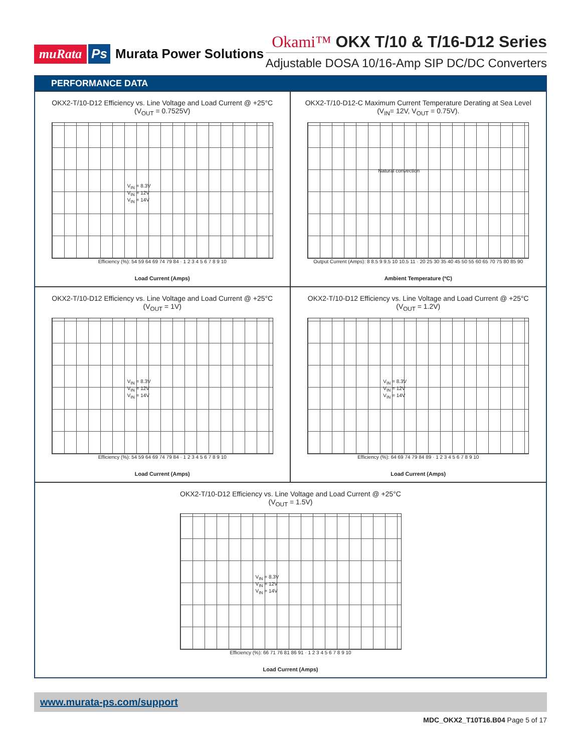muRata Ps Murata Power Solutions
Okami™ OKX T/10 & T/16-D12 Series
Adjustable DOSA 10/16-Amp SIP DC/DC Converters
PERFORMANCE DATA
OKX2-T/10-D12 Efficiency vs. Line Voltage and Load Current @ +25°C
(V<sub>OUT</sub> = 0.7525V)
V<sub>IN</sub> = 8.3V
V<sub>IN</sub> = 12V
V<sub>IN</sub> = 14V
Efficiency (%): 54 59 64 69 74 79 84 · 1 2 3 4 5 6 7 8 9 10
Load Current (Amps)
OKX2-T/10-D12-C Maximum Current Temperature Derating at Sea Level
(V<sub>IN</sub>= 12V, V<sub>OUT</sub> = 0.75V).
Natural convection
Output Current (Amps): 8 8.5 9 9.5 10 10.5 11 · 20 25 30 35 40 45 50 55 60 65 70 75 80 85 90
Ambient Temperature (ºC)
OKX2-T/10-D12 Efficiency vs. Line Voltage and Load Current @ +25°C
(V<sub>OUT</sub> = 1V)
V<sub>IN</sub> = 8.3V
V<sub>IN</sub> = 12V
V<sub>IN</sub> = 14V
Efficiency (%): 54 59 64 69 74 79 84 · 1 2 3 4 5 6 7 8 9 10
Load Current (Amps)
OKX2-T/10-D12 Efficiency vs. Line Voltage and Load Current @ +25°C
(V<sub>OUT</sub> = 1.2V)
V<sub>IN</sub> = 8.3V
V<sub>IN</sub> = 12V
V<sub>IN</sub> = 14V
Efficiency (%): 64 69 74 79 84 89 · 1 2 3 4 5 6 7 8 9 10
Load Current (Amps)
OKX2-T/10-D12 Efficiency vs. Line Voltage and Load Current @ +25°C
(V<sub>OUT</sub> = 1.5V)
V<sub>IN</sub> = 8.3V
V<sub>IN</sub> = 12V
V<sub>IN</sub> = 14V
Efficiency (%): 66 71 76 81 86 91 · 1 2 3 4 5 6 7 8 9 10
Load Current (Amps)
www.murata-ps.com/support
MDC_OKX2_T10T16.B04 Page 5 of 17